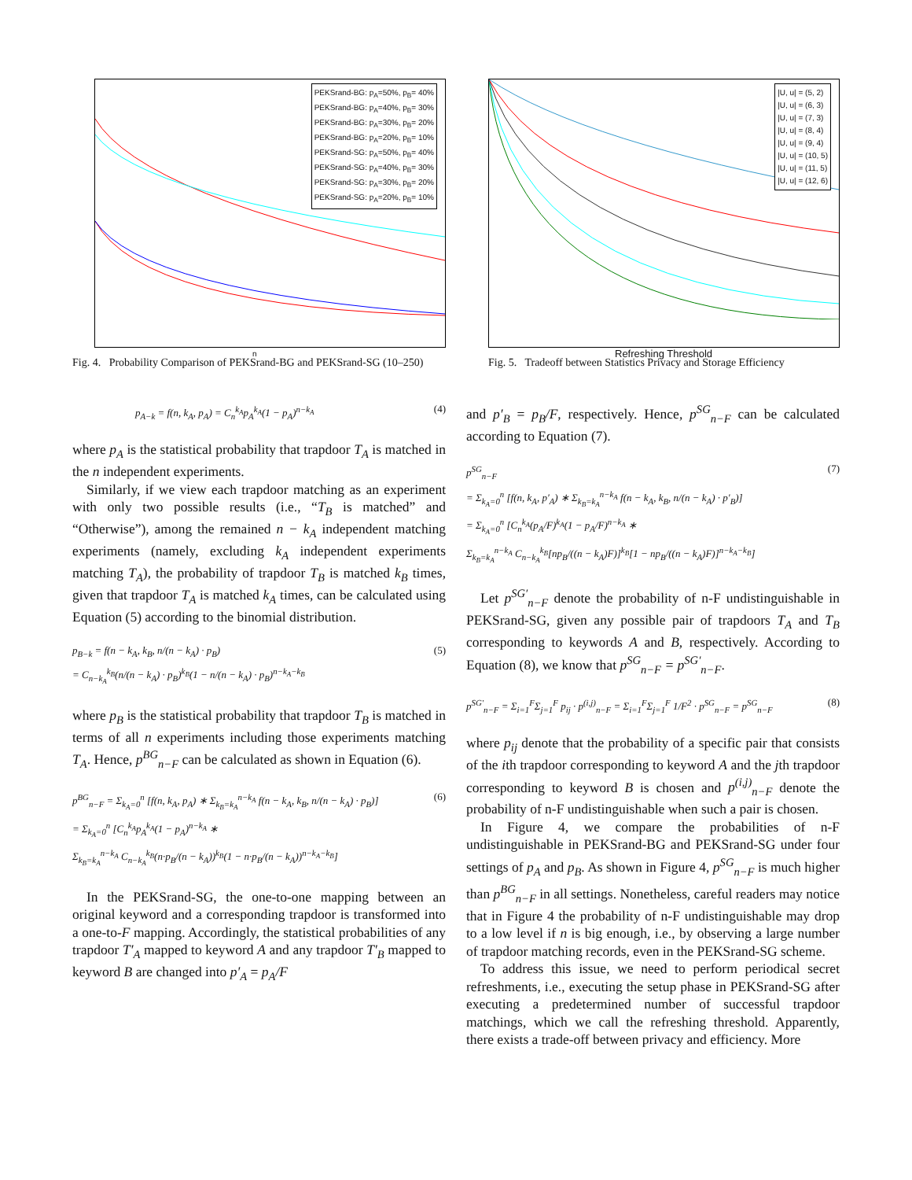PEKSrand-BG: p<sub>A</sub>=50%, p<sub>B</sub>= 40%
PEKSrand-BG: p<sub>A</sub>=40%, p<sub>B</sub>= 30%
PEKSrand-BG: p<sub>A</sub>=30%, p<sub>B</sub>= 20%
PEKSrand-BG: p<sub>A</sub>=20%, p<sub>B</sub>= 10%
PEKSrand-SG: p<sub>A</sub>=50%, p<sub>B</sub>= 40%
PEKSrand-SG: p<sub>A</sub>=40%, p<sub>B</sub>= 30%
PEKSrand-SG: p<sub>A</sub>=30%, p<sub>B</sub>= 20%
PEKSrand-SG: p<sub>A</sub>=20%, p<sub>B</sub>= 10%
n
Fig. 4. Probability Comparison of PEKSrand-BG and PEKSrand-SG (10–250)
p<sub>A−k</sub> = f(n, k<sub>A</sub>, p<sub>A</sub>) = C<sub>n</sub><sup>k<sub>A</sub></sup>p<sub>A</sub><sup>k<sub>A</sub></sup>(1 − p<sub>A</sub>)<sup>n−k<sub>A</sub></sup> (4)
where p<sub>A</sub> is the statistical probability that trapdoor T<sub>A</sub> is matched in the n independent experiments.
Similarly, if we view each trapdoor matching as an experiment with only two possible results (i.e., “T<sub>B</sub> is matched” and “Otherwise”), among the remained n − k<sub>A</sub> independent matching experiments (namely, excluding k<sub>A</sub> independent experiments matching T<sub>A</sub>), the probability of trapdoor T<sub>B</sub> is matched k<sub>B</sub> times, given that trapdoor T<sub>A</sub> is matched k<sub>A</sub> times, can be calculated using Equation (5) according to the binomial distribution.
p<sub>B−k</sub> = f(n − k<sub>A</sub>, k<sub>B</sub>, n/(n − k<sub>A</sub>) · p<sub>B</sub>)
= C<sub>n−k<sub>A</sub></sub><sup>k<sub>B</sub></sup>(n/(n − k<sub>A</sub>) · p<sub>B</sub>)<sup>k<sub>B</sub></sup>(1 − n/(n − k<sub>A</sub>) · p<sub>B</sub>)<sup>n−k<sub>A</sub>−k<sub>B</sub></sup> (5)
where p<sub>B</sub> is the statistical probability that trapdoor T<sub>B</sub> is matched in terms of all n experiments including those experiments matching T<sub>A</sub>. Hence, p<sup>BG</sup><sub>n−F</sub> can be calculated as shown in Equation (6).
p<sup>BG</sup><sub>n−F</sub> = Σ<sub>k<sub>A</sub>=0</sub><sup>n</sup> [f(n, k<sub>A</sub>, p<sub>A</sub>) ∗ Σ<sub>k<sub>B</sub>=k<sub>A</sub></sub><sup>n−k<sub>A</sub></sup> f(n − k<sub>A</sub>, k<sub>B</sub>, n/(n − k<sub>A</sub>) · p<sub>B</sub>)]
= Σ<sub>k<sub>A</sub>=0</sub><sup>n</sup> [C<sub>n</sub><sup>k<sub>A</sub></sup>p<sub>A</sub><sup>k<sub>A</sub></sup>(1 − p<sub>A</sub>)<sup>n−k<sub>A</sub></sup> ∗
Σ<sub>k<sub>B</sub>=k<sub>A</sub></sub><sup>n−k<sub>A</sub></sup> C<sub>n−k<sub>A</sub></sub><sup>k<sub>B</sub></sup>(n·p<sub>B</sub>/(n − k<sub>A</sub>))<sup>k<sub>B</sub></sup>(1 − n·p<sub>B</sub>/(n − k<sub>A</sub>))<sup>n−k<sub>A</sub>−k<sub>B</sub></sup>] (6)
In the PEKSrand-SG, the one-to-one mapping between an original keyword and a corresponding trapdoor is transformed into a one-to-F mapping. Accordingly, the statistical probabilities of any trapdoor T′<sub>A</sub> mapped to keyword A and any trapdoor T′<sub>B</sub> mapped to keyword B are changed into p′<sub>A</sub> = p<sub>A</sub>/F
|U, u| = (5, 2)
|U, u| = (6, 3)
|U, u| = (7, 3)
|U, u| = (8, 4)
|U, u| = (9, 4)
|U, u| = (10, 5)
|U, u| = (11, 5)
|U, u| = (12, 6)
Refreshing Threshold
Fig. 5. Tradeoff between Statistics Privacy and Storage Efficiency
and p′<sub>B</sub> = p<sub>B</sub>/F, respectively. Hence, p<sup>SG</sup><sub>n−F</sub> can be calculated according to Equation (7).
p<sup>SG</sup><sub>n−F</sub>
= Σ<sub>k<sub>A</sub>=0</sub><sup>n</sup> [f(n, k<sub>A</sub>, p′<sub>A</sub>) ∗ Σ<sub>k<sub>B</sub>=k<sub>A</sub></sub><sup>n−k<sub>A</sub></sup> f(n − k<sub>A</sub>, k<sub>B</sub>, n/(n − k<sub>A</sub>) · p′<sub>B</sub>)]
= Σ<sub>k<sub>A</sub>=0</sub><sup>n</sup> [C<sub>n</sub><sup>k<sub>A</sub></sup>(p<sub>A</sub>/F)<sup>k<sub>A</sub></sup>(1 − p<sub>A</sub>/F)<sup>n−k<sub>A</sub></sup> ∗
Σ<sub>k<sub>B</sub>=k<sub>A</sub></sub><sup>n−k<sub>A</sub></sup> C<sub>n−k<sub>A</sub></sub><sup>k<sub>B</sub></sup>[np<sub>B</sub>/((n − k<sub>A</sub>)F)]<sup>k<sub>B</sub></sup>[1 − np<sub>B</sub>/((n − k<sub>A</sub>)F)]<sup>n−k<sub>A</sub>−k<sub>B</sub></sup>] (7)
Let p<sup>SG′</sup><sub>n−F</sub> denote the probability of n-F undistinguishable in PEKSrand-SG, given any possible pair of trapdoors T<sub>A</sub> and T<sub>B</sub> corresponding to keywords A and B, respectively. According to Equation (8), we know that p<sup>SG</sup><sub>n−F</sub> = p<sup>SG′</sup><sub>n−F</sub>.
p<sup>SG′</sup><sub>n−F</sub> = Σ<sub>i=1</sub><sup>F</sup>Σ<sub>j=1</sub><sup>F</sup> p<sub>ij</sub> · p<sup>(i,j)</sup><sub>n−F</sub> = Σ<sub>i=1</sub><sup>F</sup>Σ<sub>j=1</sub><sup>F</sup> 1/F<sup>2</sup> · p<sup>SG</sup><sub>n−F</sub> = p<sup>SG</sup><sub>n−F</sub> (8)
where p<sub>ij</sub> denote that the probability of a specific pair that consists of the ith trapdoor corresponding to keyword A and the jth trapdoor corresponding to keyword B is chosen and p<sup>(i,j)</sup><sub>n−F</sub> denote the probability of n-F undistinguishable when such a pair is chosen.
In Figure 4, we compare the probabilities of n-F undistinguishable in PEKSrand-BG and PEKSrand-SG under four settings of p<sub>A</sub> and p<sub>B</sub>. As shown in Figure 4, p<sup>SG</sup><sub>n−F</sub> is much higher than p<sup>BG</sup><sub>n−F</sub> in all settings. Nonetheless, careful readers may notice that in Figure 4 the probability of n-F undistinguishable may drop to a low level if n is big enough, i.e., by observing a large number of trapdoor matching records, even in the PEKSrand-SG scheme.
To address this issue, we need to perform periodical secret refreshments, i.e., executing the setup phase in PEKSrand-SG after executing a predetermined number of successful trapdoor matchings, which we call the refreshing threshold. Apparently, there exists a trade-off between privacy and efficiency. More